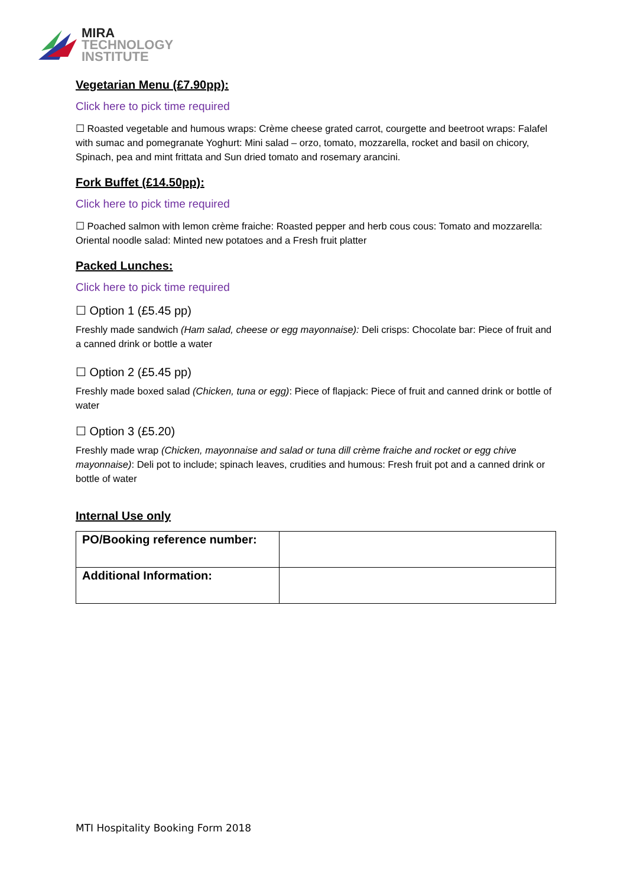MIRA
TECHNOLOGY
INSTITUTE
Vegetarian Menu (£7.90pp):
Click here to pick time required
☐ Roasted vegetable and humous wraps: Crème cheese grated carrot, courgette and beetroot wraps: Falafel with sumac and pomegranate Yoghurt: Mini salad – orzo, tomato, mozzarella, rocket and basil on chicory, Spinach, pea and mint frittata and Sun dried tomato and rosemary arancini.
Fork Buffet (£14.50pp):
Click here to pick time required
☐ Poached salmon with lemon crème fraiche: Roasted pepper and herb cous cous: Tomato and mozzarella: Oriental noodle salad: Minted new potatoes and a Fresh fruit platter
Packed Lunches:
Click here to pick time required
☐ Option 1 (£5.45 pp)
Freshly made sandwich (Ham salad, cheese or egg mayonnaise): Deli crisps: Chocolate bar: Piece of fruit and a canned drink or bottle a water
☐ Option 2 (£5.45 pp)
Freshly made boxed salad (Chicken, tuna or egg): Piece of flapjack: Piece of fruit and canned drink or bottle of water
☐ Option 3 (£5.20)
Freshly made wrap (Chicken, mayonnaise and salad or tuna dill crème fraiche and rocket or egg chive mayonnaise): Deli pot to include; spinach leaves, crudities and humous: Fresh fruit pot and a canned drink or bottle of water
Internal Use only
| PO/Booking reference number: | |
| Additional Information: | |
MTI Hospitality Booking Form 2018